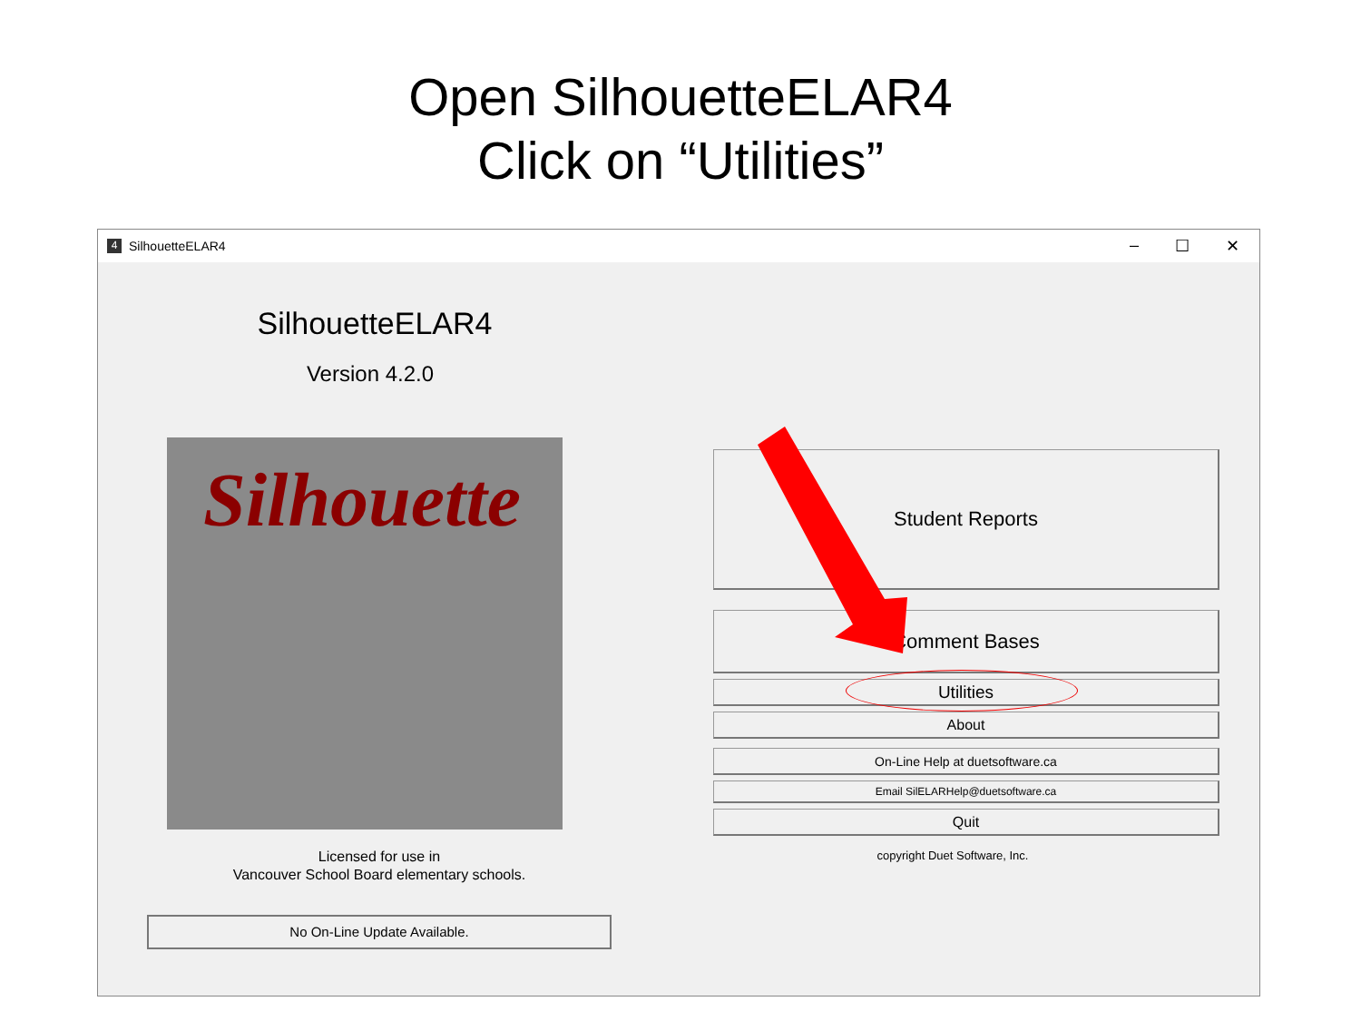Open SilhouetteELAR4
Click on “Utilities”
4
SilhouetteELAR4
– ☐ ✕
SilhouetteELAR4
Version 4.2.0
Silhouette
Licensed for use in
Vancouver School Board elementary schools.
No On-Line Update Available.
Student Reports
Comment Bases
Utilities
About
On-Line Help at duetsoftware.ca
Email SilELARHelp@duetsoftware.ca
Quit
copyright Duet Software, Inc.